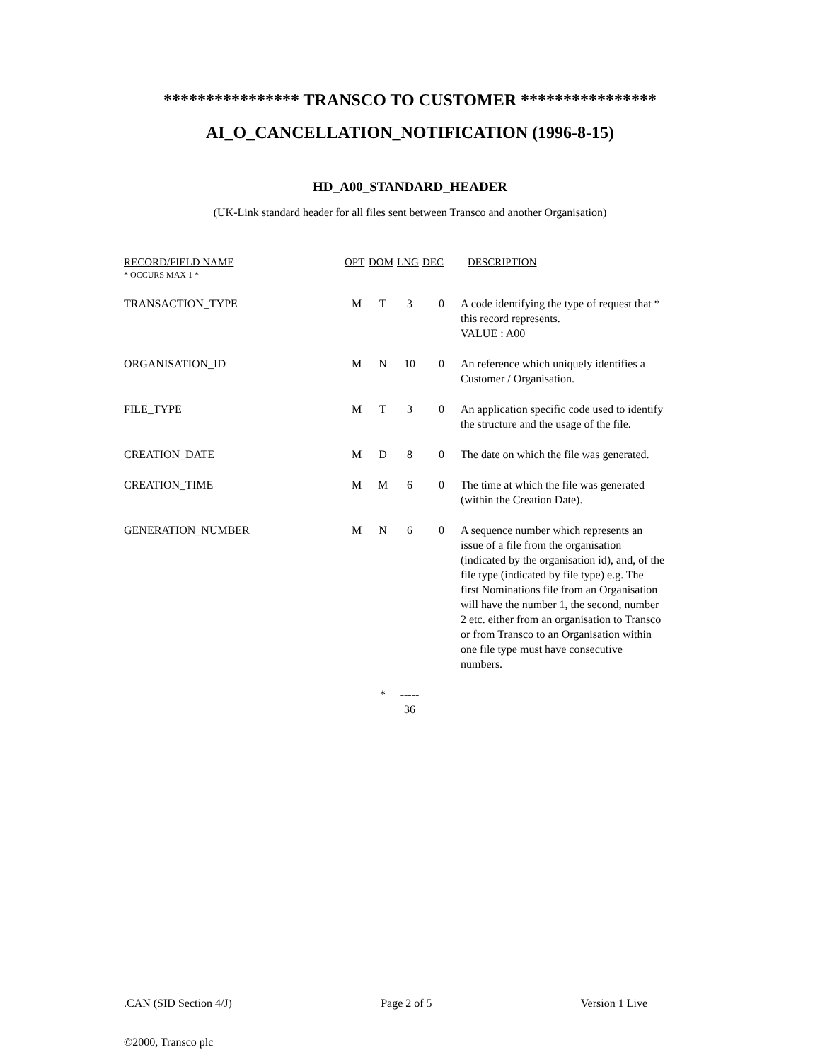**************** TRANSCO TO CUSTOMER ****************
AI_O_CANCELLATION_NOTIFICATION (1996-8-15)
HD_A00_STANDARD_HEADER
(UK-Link standard header for all files sent between Transco and another Organisation)
| RECORD/FIELD NAME * OCCURS MAX 1 * | OPT | DOM | LNG | DEC | DESCRIPTION |
| --- | --- | --- | --- | --- | --- |
| TRANSACTION_TYPE | M | T | 3 | 0 | A code identifying the type of request that * this record represents. VALUE : A00 |
| ORGANISATION_ID | M | N | 10 | 0 | An reference which uniquely identifies a Customer / Organisation. |
| FILE_TYPE | M | T | 3 | 0 | An application specific code used to identify the structure and the usage of the file. |
| CREATION_DATE | M | D | 8 | 0 | The date on which the file was generated. |
| CREATION_TIME | M | M | 6 | 0 | The time at which the file was generated (within the Creation Date). |
| GENERATION_NUMBER | M | N | 6 | 0 | A sequence number which represents an issue of a file from the organisation (indicated by the organisation id), and, of the file type (indicated by file type) e.g. The first Nominations file from an Organisation will have the number 1, the second, number 2 etc. either from an organisation to Transco or from Transco to an Organisation within one file type must have consecutive numbers. |
| | | * | ----- 36 | | |
.CAN (SID Section 4/J) Page 2 of 5 Version 1 Live
©2000, Transco plc